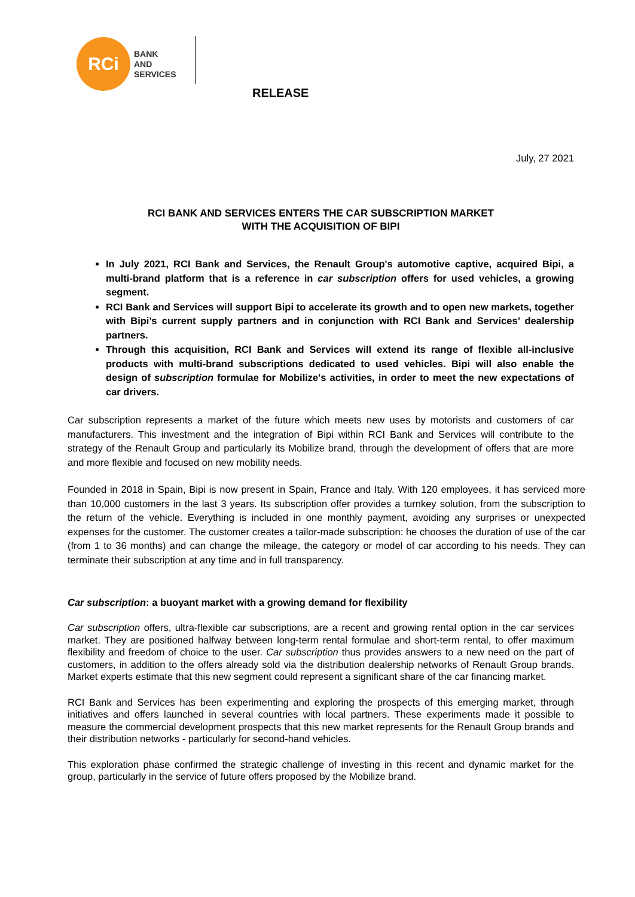RCi
BANK
AND
SERVICES
RELEASE
July, 27 2021
RCI BANK AND SERVICES ENTERS THE CAR SUBSCRIPTION MARKET
WITH THE ACQUISITION OF BIPI
In July 2021, RCI Bank and Services, the Renault Group's automotive captive, acquired Bipi, a multi-brand platform that is a reference in car subscription offers for used vehicles, a growing segment.
RCI Bank and Services will support Bipi to accelerate its growth and to open new markets, together with Bipi’s current supply partners and in conjunction with RCI Bank and Services’ dealership partners.
Through this acquisition, RCI Bank and Services will extend its range of flexible all-inclusive products with multi-brand subscriptions dedicated to used vehicles. Bipi will also enable the design of subscription formulae for Mobilize's activities, in order to meet the new expectations of car drivers.
Car subscription represents a market of the future which meets new uses by motorists and customers of car manufacturers. This investment and the integration of Bipi within RCI Bank and Services will contribute to the strategy of the Renault Group and particularly its Mobilize brand, through the development of offers that are more and more flexible and focused on new mobility needs.
Founded in 2018 in Spain, Bipi is now present in Spain, France and Italy. With 120 employees, it has serviced more than 10,000 customers in the last 3 years. Its subscription offer provides a turnkey solution, from the subscription to the return of the vehicle. Everything is included in one monthly payment, avoiding any surprises or unexpected expenses for the customer. The customer creates a tailor-made subscription: he chooses the duration of use of the car (from 1 to 36 months) and can change the mileage, the category or model of car according to his needs. They can terminate their subscription at any time and in full transparency.
Car subscription: a buoyant market with a growing demand for flexibility
Car subscription offers, ultra-flexible car subscriptions, are a recent and growing rental option in the car services market. They are positioned halfway between long-term rental formulae and short-term rental, to offer maximum flexibility and freedom of choice to the user. Car subscription thus provides answers to a new need on the part of customers, in addition to the offers already sold via the distribution dealership networks of Renault Group brands. Market experts estimate that this new segment could represent a significant share of the car financing market.
RCI Bank and Services has been experimenting and exploring the prospects of this emerging market, through initiatives and offers launched in several countries with local partners. These experiments made it possible to measure the commercial development prospects that this new market represents for the Renault Group brands and their distribution networks - particularly for second-hand vehicles.
This exploration phase confirmed the strategic challenge of investing in this recent and dynamic market for the group, particularly in the service of future offers proposed by the Mobilize brand.